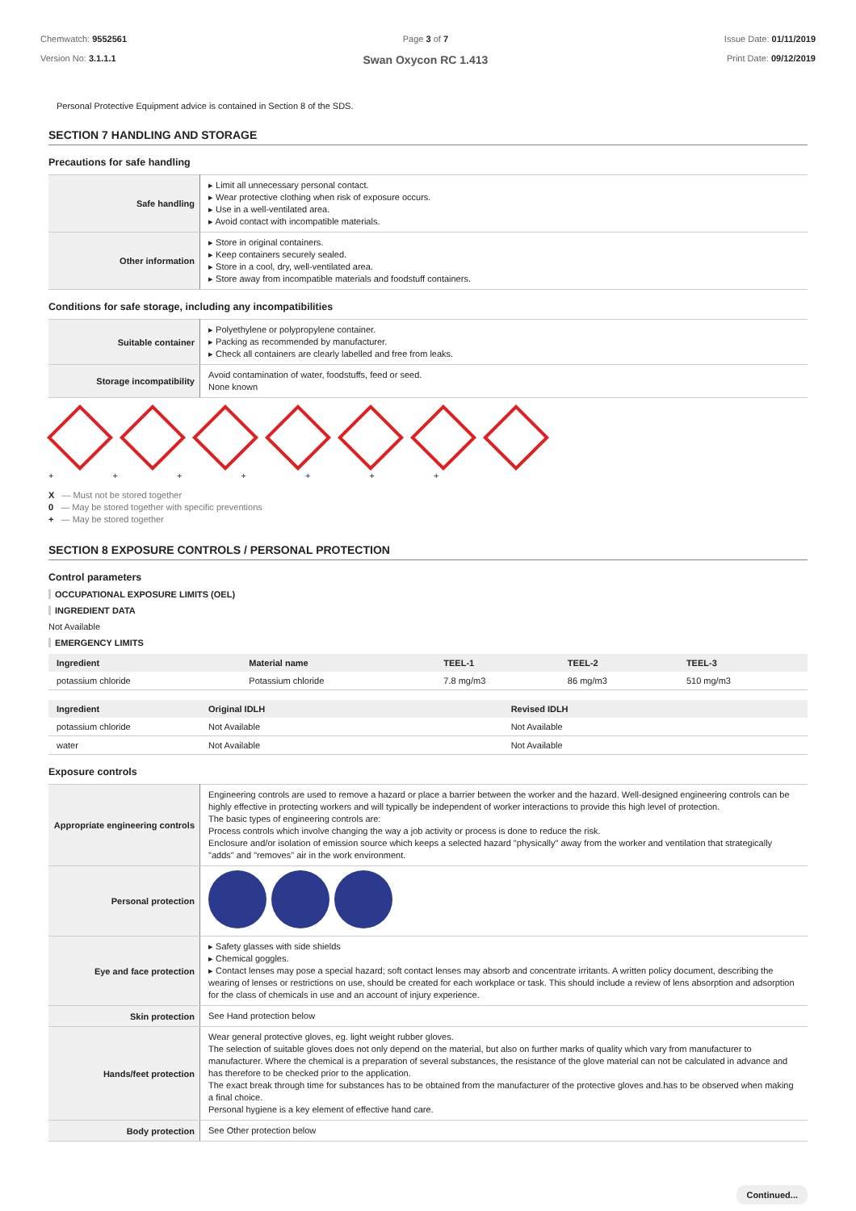Chemwatch: 9552561
Version No: 3.1.1.1
Page 3 of 7
Swan Oxycon RC 1.413
Issue Date: 01/11/2019
Print Date: 09/12/2019
Personal Protective Equipment advice is contained in Section 8 of the SDS.
SECTION 7 HANDLING AND STORAGE
Precautions for safe handling
| Safe handling | ▸ Limit all unnecessary personal contact. ▸ Wear protective clothing when risk of exposure occurs. ▸ Use in a well-ventilated area. ▸ Avoid contact with incompatible materials. |
| Other information | ▸ Store in original containers. ▸ Keep containers securely sealed. ▸ Store in a cool, dry, well-ventilated area. ▸ Store away from incompatible materials and foodstuff containers. |
Conditions for safe storage, including any incompatibilities
| Suitable container | ▸ Polyethylene or polypropylene container. ▸ Packing as recommended by manufacturer. ▸ Check all containers are clearly labelled and free from leaks. |
| Storage incompatibility | Avoid contamination of water, foodstuffs, feed or seed. None known |
+ + + + + + +
X — Must not be stored together
0 — May be stored together with specific preventions
+ — May be stored together
SECTION 8 EXPOSURE CONTROLS / PERSONAL PROTECTION
Control parameters
OCCUPATIONAL EXPOSURE LIMITS (OEL)
INGREDIENT DATA
Not Available
EMERGENCY LIMITS
| Ingredient | Material name | TEEL-1 | TEEL-2 | TEEL-3 |
| --- | --- | --- | --- | --- |
| potassium chloride | Potassium chloride | 7.8 mg/m3 | 86 mg/m3 | 510 mg/m3 |
| Ingredient | Original IDLH | Revised IDLH |
| --- | --- | --- |
| potassium chloride | Not Available | Not Available |
| water | Not Available | Not Available |
Exposure controls
| Appropriate engineering controls | Engineering controls are used to remove a hazard or place a barrier between the worker and the hazard. Well-designed engineering controls can be highly effective in protecting workers and will typically be independent of worker interactions to provide this high level of protection. The basic types of engineering controls are: Process controls which involve changing the way a job activity or process is done to reduce the risk. Enclosure and/or isolation of emission source which keeps a selected hazard "physically" away from the worker and ventilation that strategically "adds" and "removes" air in the work environment. |
| Personal protection | |
| Eye and face protection | ▸ Safety glasses with side shields ▸ Chemical goggles. ▸ Contact lenses may pose a special hazard; soft contact lenses may absorb and concentrate irritants. A written policy document, describing the wearing of lenses or restrictions on use, should be created for each workplace or task. This should include a review of lens absorption and adsorption for the class of chemicals in use and an account of injury experience. |
| Skin protection | See Hand protection below |
| Hands/feet protection | Wear general protective gloves, eg. light weight rubber gloves. The selection of suitable gloves does not only depend on the material, but also on further marks of quality which vary from manufacturer to manufacturer. Where the chemical is a preparation of several substances, the resistance of the glove material can not be calculated in advance and has therefore to be checked prior to the application. The exact break through time for substances has to be obtained from the manufacturer of the protective gloves and.has to be observed when making a final choice. Personal hygiene is a key element of effective hand care. |
| Body protection | See Other protection below |
Continued...